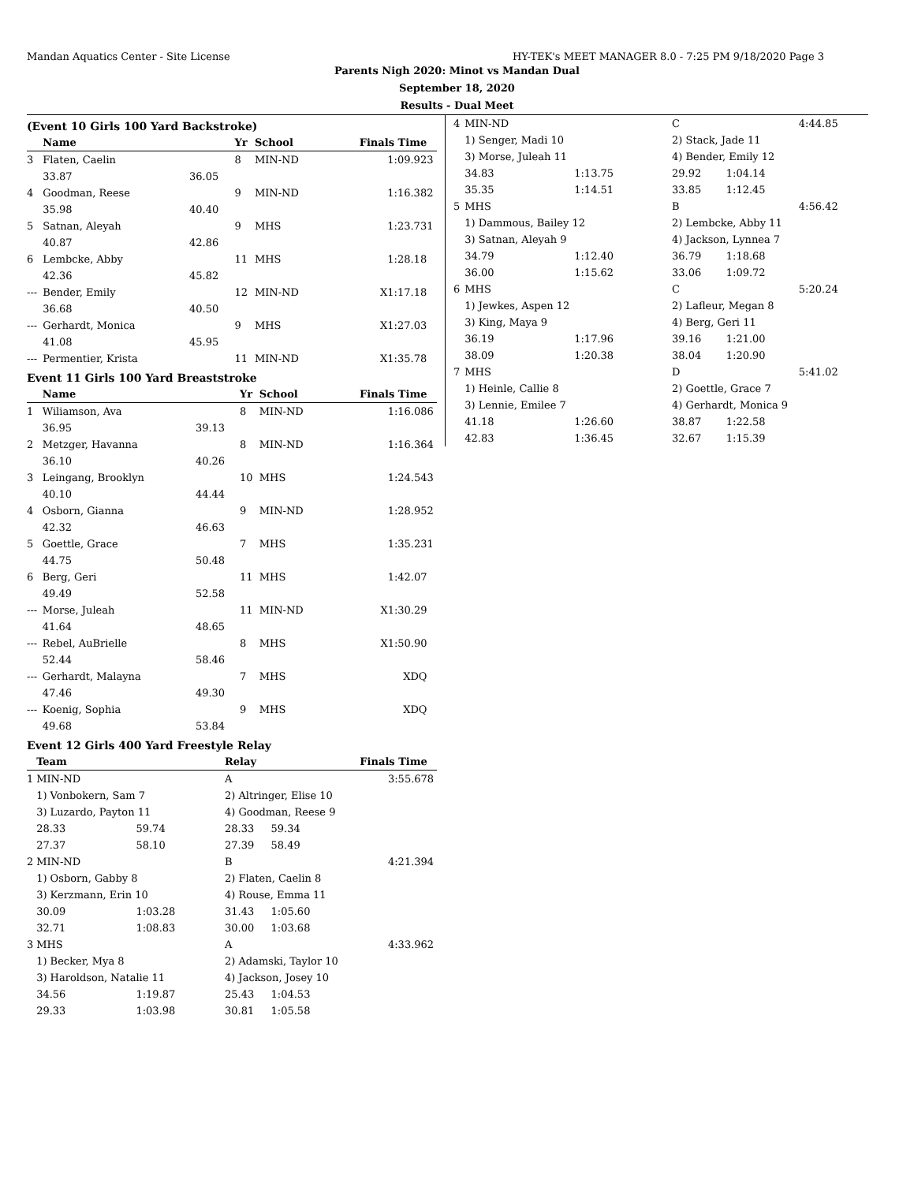Mandan Aquatics Center - Site License HY-TEK's MEET MANAGER 8.0 - 7:25 PM 9/18/2020 Page 3
Parents Nigh 2020: Minot vs Mandan Dual
September 18, 2020
Results - Dual Meet
(Event 10 Girls 100 Yard Backstroke)
| | Name | | Yr | School | Finals Time | |
| --- | --- | --- | --- | --- | --- | --- |
| 3 | Flaten, Caelin | | 8 | MIN-ND | 1:09.92 | 3 |
| | 33.87 | 36.05 | | | | |
| 4 | Goodman, Reese | | 9 | MIN-ND | 1:16.38 | 2 |
| | 35.98 | 40.40 | | | | |
| 5 | Satnan, Aleyah | | 9 | MHS | 1:23.73 | 1 |
| | 40.87 | 42.86 | | | | |
| 6 | Lembcke, Abby | | 11 | MHS | 1:28.18 | |
| | 42.36 | 45.82 | | | | |
| --- | Bender, Emily | | 12 | MIN-ND | X1:17.18 | |
| | 36.68 | 40.50 | | | | |
| --- | Gerhardt, Monica | | 9 | MHS | X1:27.03 | |
| | 41.08 | 45.95 | | | | |
| --- | Permentier, Krista | | 11 | MIN-ND | X1:35.78 | |
Event 11 Girls 100 Yard Breaststroke
| | Name | | Yr | School | Finals Time | |
| --- | --- | --- | --- | --- | --- | --- |
| 1 | Wiliamson, Ava | | 8 | MIN-ND | 1:16.08 | 6 |
| | 36.95 | 39.13 | | | | |
| 2 | Metzger, Havanna | | 8 | MIN-ND | 1:16.36 | 4 |
| | 36.10 | 40.26 | | | | |
| 3 | Leingang, Brooklyn | | 10 | MHS | 1:24.54 | 3 |
| | 40.10 | 44.44 | | | | |
| 4 | Osborn, Gianna | | 9 | MIN-ND | 1:28.95 | 2 |
| | 42.32 | 46.63 | | | | |
| 5 | Goettle, Grace | | 7 | MHS | 1:35.23 | 1 |
| | 44.75 | 50.48 | | | | |
| 6 | Berg, Geri | | 11 | MHS | 1:42.07 | |
| | 49.49 | 52.58 | | | | |
| --- | Morse, Juleah | | 11 | MIN-ND | X1:30.29 | |
| | 41.64 | 48.65 | | | | |
| --- | Rebel, AuBrielle | | 8 | MHS | X1:50.90 | |
| | 52.44 | 58.46 | | | | |
| --- | Gerhardt, Malayna | | 7 | MHS | XDQ | |
| | 47.46 | 49.30 | | | | |
| --- | Koenig, Sophia | | 9 | MHS | XDQ | |
| | 49.68 | 53.84 | | | | |
Event 12 Girls 400 Yard Freestyle Relay
| | Team | | Relay | | Finals Time | |
| --- | --- | --- | --- | --- | --- | --- |
| 1 | MIN-ND | | A | | 3:55.67 | 8 |
| | 1) Vonbokern, Sam 7 | | 2) Altringer, Elise 10 | | | |
| | 3) Luzardo, Payton 11 | | 4) Goodman, Reese 9 | | | |
| | 28.33 | 59.74 | 28.33 | 59.34 | | |
| | 27.37 | 58.10 | 27.39 | 58.49 | | |
| 2 | MIN-ND | | B | | 4:21.39 | 4 |
| | 1) Osborn, Gabby 8 | | 2) Flaten, Caelin 8 | | | |
| | 3) Kerzmann, Erin 10 | | 4) Rouse, Emma 11 | | | |
| | 30.09 | 1:03.28 | 31.43 | 1:05.60 | | |
| | 32.71 | 1:08.83 | 30.00 | 1:03.68 | | |
| 3 | MHS | | A | | 4:33.96 | 2 |
| | 1) Becker, Mya 8 | | 2) Adamski, Taylor 10 | | | |
| | 3) Haroldson, Natalie 11 | | 4) Jackson, Josey 10 | | | |
| | 34.56 | 1:19.87 | 25.43 | 1:04.53 | | |
| | 29.33 | 1:03.98 | 30.81 | 1:05.58 | | |
| 4 | MIN-ND | | C | | 4:44.85 |
| | 1) Senger, Madi 10 | | 2) Stack, Jade 11 | | |
| | 3) Morse, Juleah 11 | | 4) Bender, Emily 12 | | |
| | 34.83 | 1:13.75 | 29.92 | 1:04.14 | |
| | 35.35 | 1:14.51 | 33.85 | 1:12.45 | |
| 5 | MHS | | B | | 4:56.42 |
| | 1) Dammous, Bailey 12 | | 2) Lembcke, Abby 11 | | |
| | 3) Satnan, Aleyah 9 | | 4) Jackson, Lynnea 7 | | |
| | 34.79 | 1:12.40 | 36.79 | 1:18.68 | |
| | 36.00 | 1:15.62 | 33.06 | 1:09.72 | |
| 6 | MHS | | C | | 5:20.24 |
| | 1) Jewkes, Aspen 12 | | 2) Lafleur, Megan 8 | | |
| | 3) King, Maya 9 | | 4) Berg, Geri 11 | | |
| | 36.19 | 1:17.96 | 39.16 | 1:21.00 | |
| | 38.09 | 1:20.38 | 38.04 | 1:20.90 | |
| 7 | MHS | | D | | 5:41.02 |
| | 1) Heinle, Callie 8 | | 2) Goettle, Grace 7 | | |
| | 3) Lennie, Emilee 7 | | 4) Gerhardt, Monica 9 | | |
| | 41.18 | 1:26.60 | 38.87 | 1:22.58 | |
| | 42.83 | 1:36.45 | 32.67 | 1:15.39 | |